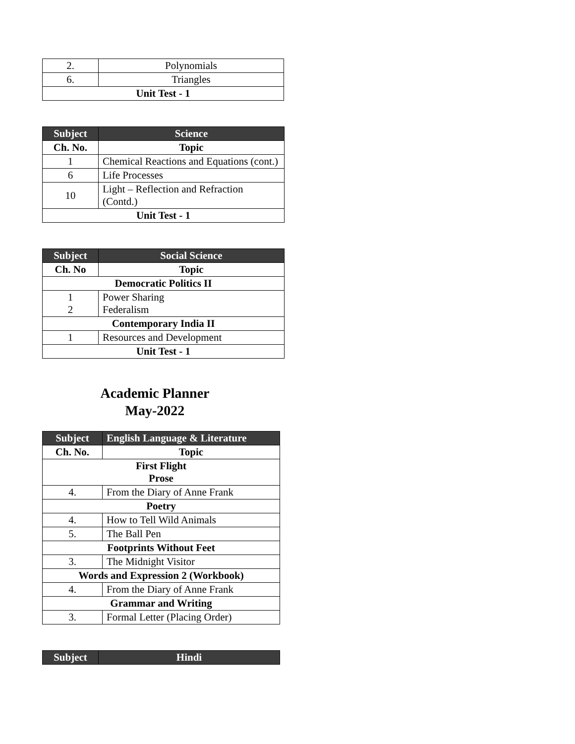| 2. | Polynomials |
| 6. | Triangles |
| Unit Test - 1 | |
| Subject | Science |
| --- | --- |
| Ch. No. | Topic |
| 1 | Chemical Reactions and Equations (cont.) |
| 6 | Life Processes |
| 10 | Light – Reflection and Refraction (Contd.) |
| Unit Test - 1 | |
| Subject | Social Science |
| --- | --- |
| Ch. No | Topic |
| Democratic Politics II | |
| 1 2 | Power Sharing Federalism |
| Contemporary India II | |
| 1 | Resources and Development |
| Unit Test - 1 | |
Academic Planner
May-2022
| Subject | English Language & Literature |
| --- | --- |
| Ch. No. | Topic |
| First Flight Prose | |
| 4. | From the Diary of Anne Frank |
| Poetry | |
| 4. | How to Tell Wild Animals |
| 5. | The Ball Pen |
| Footprints Without Feet | |
| 3. | The Midnight Visitor |
| Words and Expression 2 (Workbook) | |
| 4. | From the Diary of Anne Frank |
| Grammar and Writing | |
| 3. | Formal Letter (Placing Order) |
| Subject | Hindi |
| --- | --- |